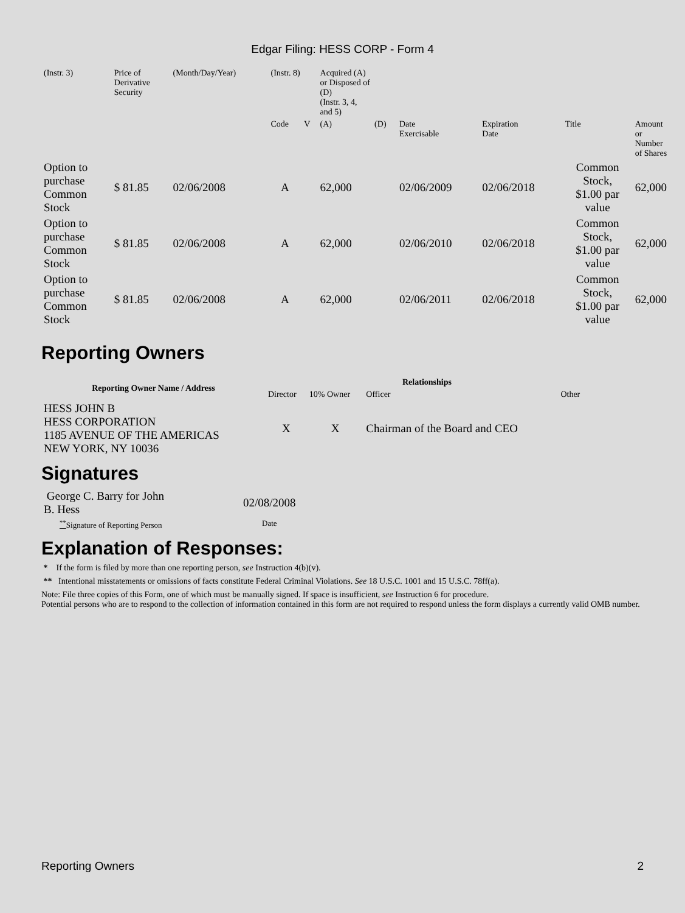Edgar Filing: HESS CORP - Form 4
| (Instr. 3) | Price of Derivative Security | (Month/Day/Year) | (Instr. 8) | | Acquired (A) or Disposed of (D) (Instr. 3, 4, and 5) | | | | | |
| | | | Code | V | (A) | (D) | Date Exercisable | Expiration Date | Title | Amount or Number of Shares |
| Option to purchase Common Stock | $ 81.85 | 02/06/2008 | A | | 62,000 | | 02/06/2009 | 02/06/2018 | Common Stock, $1.00 par value | 62,000 |
| Option to purchase Common Stock | $ 81.85 | 02/06/2008 | A | | 62,000 | | 02/06/2010 | 02/06/2018 | Common Stock, $1.00 par value | 62,000 |
| Option to purchase Common Stock | $ 81.85 | 02/06/2008 | A | | 62,000 | | 02/06/2011 | 02/06/2018 | Common Stock, $1.00 par value | 62,000 |
Reporting Owners
| Reporting Owner Name / Address | Relationships | | | |
| --- | --- | --- | --- | --- |
| | Director | 10% Owner | Officer | Other |
| HESS JOHN B HESS CORPORATION 1185 AVENUE OF THE AMERICAS NEW YORK, NY 10036 | X | X | Chairman of the Board and CEO | |
Signatures
| George C. Barry for John B. Hess | 02/08/2008 |
| <sup>**</sup> Signature of Reporting Person | Date |
Explanation of Responses:
* If the form is filed by more than one reporting person, see Instruction 4(b)(v).
** Intentional misstatements or omissions of facts constitute Federal Criminal Violations. See 18 U.S.C. 1001 and 15 U.S.C. 78ff(a).
Note: File three copies of this Form, one of which must be manually signed. If space is insufficient, see Instruction 6 for procedure.
Potential persons who are to respond to the collection of information contained in this form are not required to respond unless the form displays a currently valid OMB number.
Reporting Owners 2